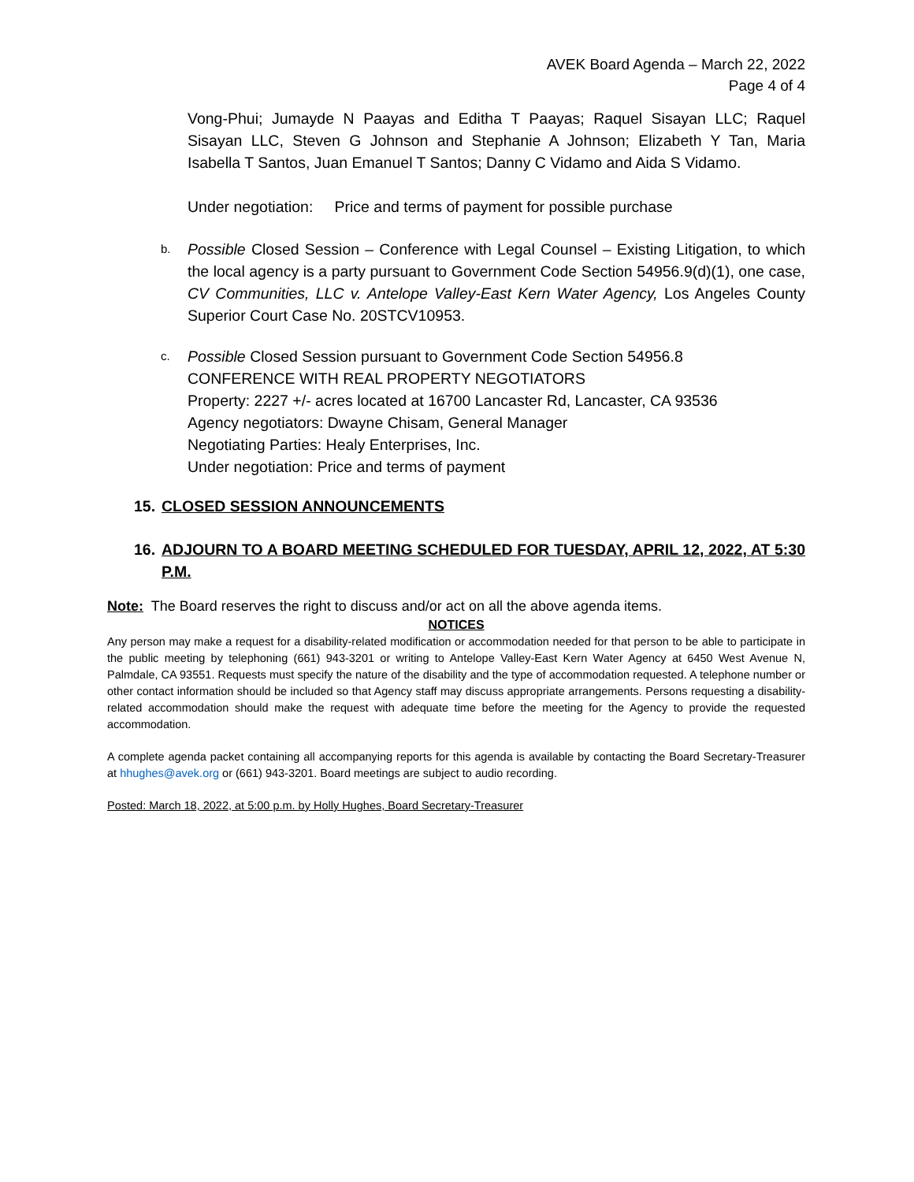AVEK Board Agenda – March 22, 2022
Page 4 of 4
Vong-Phui; Jumayde N Paayas and Editha T Paayas; Raquel Sisayan LLC; Raquel Sisayan LLC, Steven G Johnson and Stephanie A Johnson; Elizabeth Y Tan, Maria Isabella T Santos, Juan Emanuel T Santos; Danny C Vidamo and Aida S Vidamo.
Under negotiation: Price and terms of payment for possible purchase
b. Possible Closed Session – Conference with Legal Counsel – Existing Litigation, to which the local agency is a party pursuant to Government Code Section 54956.9(d)(1), one case, CV Communities, LLC v. Antelope Valley-East Kern Water Agency, Los Angeles County Superior Court Case No. 20STCV10953.
c. Possible Closed Session pursuant to Government Code Section 54956.8
CONFERENCE WITH REAL PROPERTY NEGOTIATORS
Property: 2227 +/- acres located at 16700 Lancaster Rd, Lancaster, CA 93536
Agency negotiators: Dwayne Chisam, General Manager
Negotiating Parties: Healy Enterprises, Inc.
Under negotiation: Price and terms of payment
15. CLOSED SESSION ANNOUNCEMENTS
16. ADJOURN TO A BOARD MEETING SCHEDULED FOR TUESDAY, APRIL 12, 2022, AT 5:30 P.M.
Note: The Board reserves the right to discuss and/or act on all the above agenda items.
NOTICES
Any person may make a request for a disability-related modification or accommodation needed for that person to be able to participate in the public meeting by telephoning (661) 943-3201 or writing to Antelope Valley-East Kern Water Agency at 6450 West Avenue N, Palmdale, CA 93551. Requests must specify the nature of the disability and the type of accommodation requested. A telephone number or other contact information should be included so that Agency staff may discuss appropriate arrangements. Persons requesting a disability-related accommodation should make the request with adequate time before the meeting for the Agency to provide the requested accommodation.
A complete agenda packet containing all accompanying reports for this agenda is available by contacting the Board Secretary-Treasurer at hhughes@avek.org or (661) 943-3201. Board meetings are subject to audio recording.
Posted: March 18, 2022, at 5:00 p.m. by Holly Hughes, Board Secretary-Treasurer